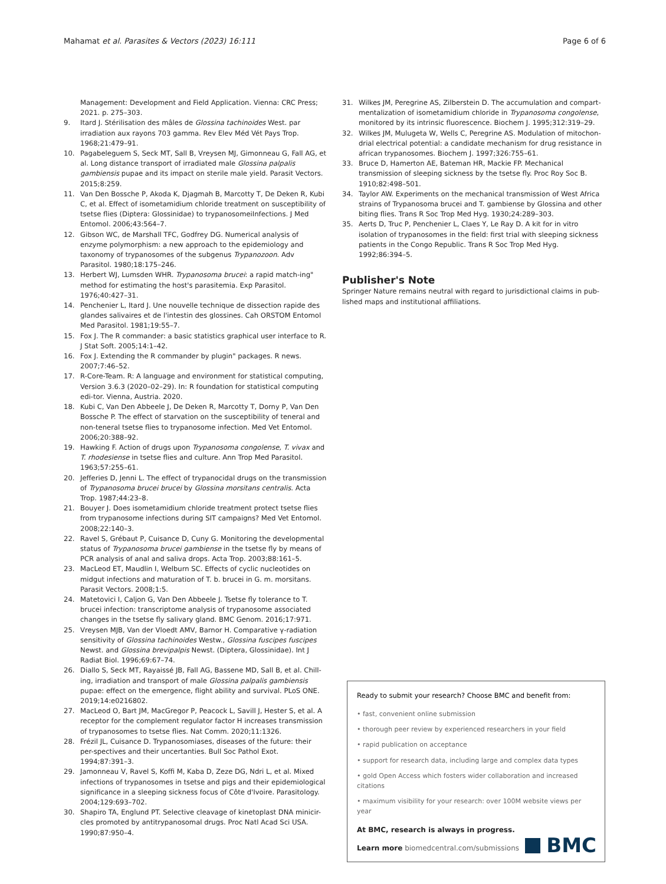Mahamat et al. Parasites & Vectors (2023) 16:111 Page 6 of 6
Management: Development and Field Application. Vienna: CRC Press; 2021. p. 275–303.
9. Itard J. Stérilisation des mâles de Glossina tachinoides West. par irradiation aux rayons 703 gamma. Rev Elev Méd Vét Pays Trop. 1968;21:479–91.
10. Pagabeleguem S, Seck MT, Sall B, Vreysen MJ, Gimonneau G, Fall AG, et al. Long distance transport of irradiated male Glossina palpalis gambiensis pupae and its impact on sterile male yield. Parasit Vectors. 2015;8:259.
11. Van Den Bossche P, Akoda K, Djagmah B, Marcotty T, De Deken R, Kubi C, et al. Effect of isometamidium chloride treatment on susceptibility of tsetse flies (Diptera: Glossinidae) to trypanosomeiInfections. J Med Entomol. 2006;43:564–7.
12. Gibson WC, de Marshall TFC, Godfrey DG. Numerical analysis of enzyme polymorphism: a new approach to the epidemiology and taxonomy of trypanosomes of the subgenus Trypanozoon. Adv Parasitol. 1980;18:175–246.
13. Herbert WJ, Lumsden WHR. Trypanosoma brucei: a rapid match-ing" method for estimating the host's parasitemia. Exp Parasitol. 1976;40:427–31.
14. Penchenier L, Itard J. Une nouvelle technique de dissection rapide des glandes salivaires et de l'intestin des glossines. Cah ORSTOM Entomol Med Parasitol. 1981;19:55–7.
15. Fox J. The R commander: a basic statistics graphical user interface to R. J Stat Soft. 2005;14:1–42.
16. Fox J. Extending the R commander by plugin" packages. R news. 2007;7:46–52.
17. R-Core-Team. R: A language and environment for statistical computing, Version 3.6.3 (2020–02–29). In: R foundation for statistical computing edi-tor. Vienna, Austria. 2020.
18. Kubi C, Van Den Abbeele J, De Deken R, Marcotty T, Dorny P, Van Den Bossche P. The effect of starvation on the susceptibility of teneral and non-teneral tsetse flies to trypanosome infection. Med Vet Entomol. 2006;20:388–92.
19. Hawking F. Action of drugs upon Trypanosoma congolense, T. vivax and T. rhodesiense in tsetse flies and culture. Ann Trop Med Parasitol. 1963;57:255–61.
20. Jefferies D, Jenni L. The effect of trypanocidal drugs on the transmission of Trypanosoma brucei brucei by Glossina morsitans centralis. Acta Trop. 1987;44:23–8.
21. Bouyer J. Does isometamidium chloride treatment protect tsetse flies from trypanosome infections during SIT campaigns? Med Vet Entomol. 2008;22:140–3.
22. Ravel S, Grébaut P, Cuisance D, Cuny G. Monitoring the developmental status of Trypanosoma brucei gambiense in the tsetse fly by means of PCR analysis of anal and saliva drops. Acta Trop. 2003;88:161–5.
23. MacLeod ET, Maudlin I, Welburn SC. Effects of cyclic nucleotides on midgut infections and maturation of T. b. brucei in G. m. morsitans. Parasit Vectors. 2008;1:5.
24. Matetovici I, Caljon G, Van Den Abbeele J. Tsetse fly tolerance to T. brucei infection: transcriptome analysis of trypanosome associated changes in the tsetse fly salivary gland. BMC Genom. 2016;17:971.
25. Vreysen MJB, Van der Vloedt AMV, Barnor H. Comparative γ-radiation sensitivity of Glossina tachinoides Westw., Glossina fuscipes fuscipes Newst. and Glossina brevipalpis Newst. (Diptera, Glossinidae). Int J Radiat Biol. 1996;69:67–74.
26. Diallo S, Seck MT, Rayaissé JB, Fall AG, Bassene MD, Sall B, et al. Chill-ing, irradiation and transport of male Glossina palpalis gambiensis pupae: effect on the emergence, flight ability and survival. PLoS ONE. 2019;14:e0216802.
27. MacLeod O, Bart JM, MacGregor P, Peacock L, Savill J, Hester S, et al. A receptor for the complement regulator factor H increases transmission of trypanosomes to tsetse flies. Nat Comm. 2020;11:1326.
28. Frézil JL, Cuisance D. Trypanosomiases, diseases of the future: their per-spectives and their uncertanties. Bull Soc Pathol Exot. 1994;87:391–3.
29. Jamonneau V, Ravel S, Koffi M, Kaba D, Zeze DG, Ndri L, et al. Mixed infections of trypanosomes in tsetse and pigs and their epidemiological significance in a sleeping sickness focus of Côte d'Ivoire. Parasitology. 2004;129:693–702.
30. Shapiro TA, Englund PT. Selective cleavage of kinetoplast DNA minicir-cles promoted by antitrypanosomal drugs. Proc Natl Acad Sci USA. 1990;87:950–4.
31. Wilkes JM, Peregrine AS, Zilberstein D. The accumulation and compart-mentalization of isometamidium chloride in Trypanosoma congolense, monitored by its intrinsic fluorescence. Biochem J. 1995;312:319–29.
32. Wilkes JM, Mulugeta W, Wells C, Peregrine AS. Modulation of mitochon-drial electrical potential: a candidate mechanism for drug resistance in african trypanosomes. Biochem J. 1997;326:755–61.
33. Bruce D, Hamerton AE, Bateman HR, Mackie FP. Mechanical transmission of sleeping sickness by the tsetse fly. Proc Roy Soc B. 1910;82:498–501.
34. Taylor AW. Experiments on the mechanical transmission of West Africa strains of Trypanosoma brucei and T. gambiense by Glossina and other biting flies. Trans R Soc Trop Med Hyg. 1930;24:289–303.
35. Aerts D, Truc P, Penchenier L, Claes Y, Le Ray D. A kit for in vitro isolation of trypanosomes in the field: first trial with sleeping sickness patients in the Congo Republic. Trans R Soc Trop Med Hyg. 1992;86:394–5.
Publisher's Note
Springer Nature remains neutral with regard to jurisdictional claims in pub-lished maps and institutional affiliations.
Ready to submit your research? Choose BMC and benefit from:
• fast, convenient online submission
• thorough peer review by experienced researchers in your field
• rapid publication on acceptance
• support for research data, including large and complex data types
• gold Open Access which fosters wider collaboration and increased citations
• maximum visibility for your research: over 100M website views per year
At BMC, research is always in progress.
Learn more biomedcentral.com/submissions
BMC